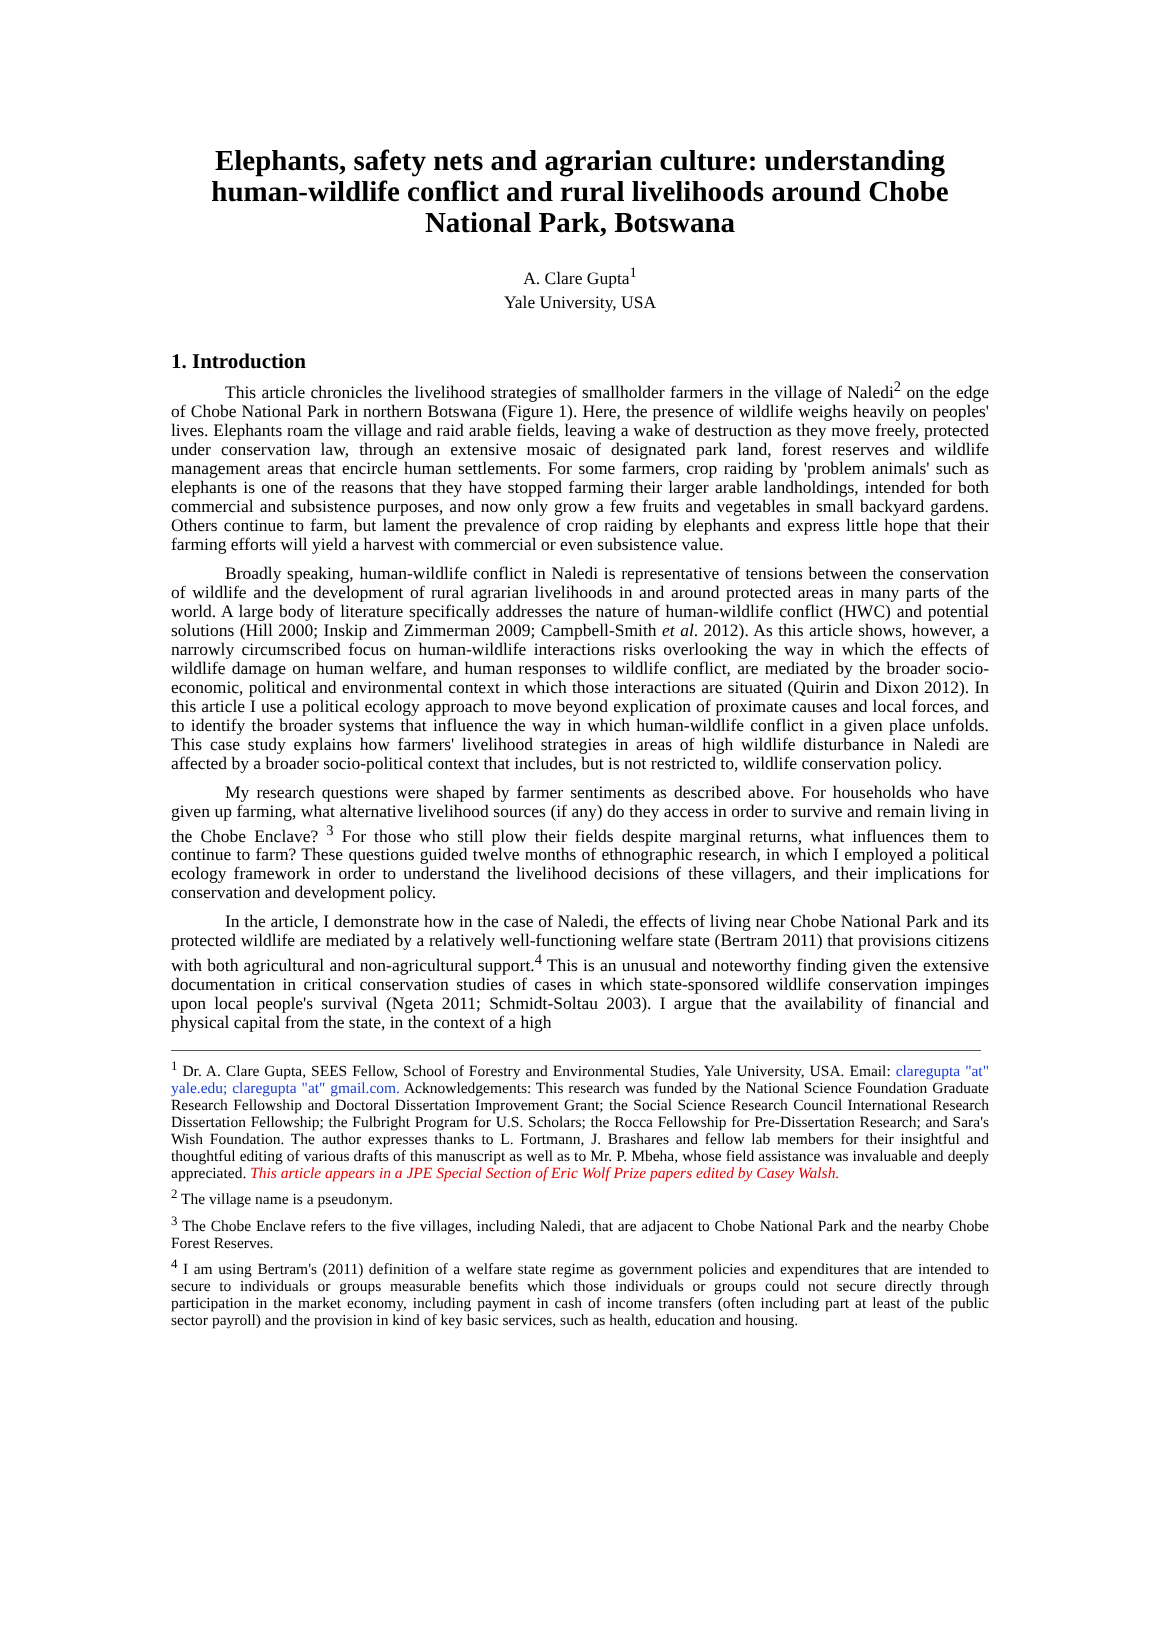Elephants, safety nets and agrarian culture: understanding human-wildlife conflict and rural livelihoods around Chobe National Park, Botswana
A. Clare Gupta<sup>1</sup>
Yale University, USA
1. Introduction
This article chronicles the livelihood strategies of smallholder farmers in the village of Naledi<sup>2</sup> on the edge of Chobe National Park in northern Botswana (Figure 1). Here, the presence of wildlife weighs heavily on peoples' lives. Elephants roam the village and raid arable fields, leaving a wake of destruction as they move freely, protected under conservation law, through an extensive mosaic of designated park land, forest reserves and wildlife management areas that encircle human settlements. For some farmers, crop raiding by 'problem animals' such as elephants is one of the reasons that they have stopped farming their larger arable landholdings, intended for both commercial and subsistence purposes, and now only grow a few fruits and vegetables in small backyard gardens. Others continue to farm, but lament the prevalence of crop raiding by elephants and express little hope that their farming efforts will yield a harvest with commercial or even subsistence value.
Broadly speaking, human-wildlife conflict in Naledi is representative of tensions between the conservation of wildlife and the development of rural agrarian livelihoods in and around protected areas in many parts of the world. A large body of literature specifically addresses the nature of human-wildlife conflict (HWC) and potential solutions (Hill 2000; Inskip and Zimmerman 2009; Campbell-Smith et al. 2012). As this article shows, however, a narrowly circumscribed focus on human-wildlife interactions risks overlooking the way in which the effects of wildlife damage on human welfare, and human responses to wildlife conflict, are mediated by the broader socio-economic, political and environmental context in which those interactions are situated (Quirin and Dixon 2012). In this article I use a political ecology approach to move beyond explication of proximate causes and local forces, and to identify the broader systems that influence the way in which human-wildlife conflict in a given place unfolds. This case study explains how farmers' livelihood strategies in areas of high wildlife disturbance in Naledi are affected by a broader socio-political context that includes, but is not restricted to, wildlife conservation policy.
My research questions were shaped by farmer sentiments as described above. For households who have given up farming, what alternative livelihood sources (if any) do they access in order to survive and remain living in the Chobe Enclave? <sup>3</sup> For those who still plow their fields despite marginal returns, what influences them to continue to farm? These questions guided twelve months of ethnographic research, in which I employed a political ecology framework in order to understand the livelihood decisions of these villagers, and their implications for conservation and development policy.
In the article, I demonstrate how in the case of Naledi, the effects of living near Chobe National Park and its protected wildlife are mediated by a relatively well-functioning welfare state (Bertram 2011) that provisions citizens with both agricultural and non-agricultural support.<sup>4</sup> This is an unusual and noteworthy finding given the extensive documentation in critical conservation studies of cases in which state-sponsored wildlife conservation impinges upon local people's survival (Ngeta 2011; Schmidt-Soltau 2003). I argue that the availability of financial and physical capital from the state, in the context of a high
<sup>1</sup> Dr. A. Clare Gupta, SEES Fellow, School of Forestry and Environmental Studies, Yale University, USA. Email: claregupta "at" yale.edu; claregupta "at" gmail.com. Acknowledgements: This research was funded by the National Science Foundation Graduate Research Fellowship and Doctoral Dissertation Improvement Grant; the Social Science Research Council International Research Dissertation Fellowship; the Fulbright Program for U.S. Scholars; the Rocca Fellowship for Pre-Dissertation Research; and Sara's Wish Foundation. The author expresses thanks to L. Fortmann, J. Brashares and fellow lab members for their insightful and thoughtful editing of various drafts of this manuscript as well as to Mr. P. Mbeha, whose field assistance was invaluable and deeply appreciated. This article appears in a JPE Special Section of Eric Wolf Prize papers edited by Casey Walsh.
<sup>2</sup> The village name is a pseudonym.
<sup>3</sup> The Chobe Enclave refers to the five villages, including Naledi, that are adjacent to Chobe National Park and the nearby Chobe Forest Reserves.
<sup>4</sup> I am using Bertram's (2011) definition of a welfare state regime as government policies and expenditures that are intended to secure to individuals or groups measurable benefits which those individuals or groups could not secure directly through participation in the market economy, including payment in cash of income transfers (often including part at least of the public sector payroll) and the provision in kind of key basic services, such as health, education and housing.